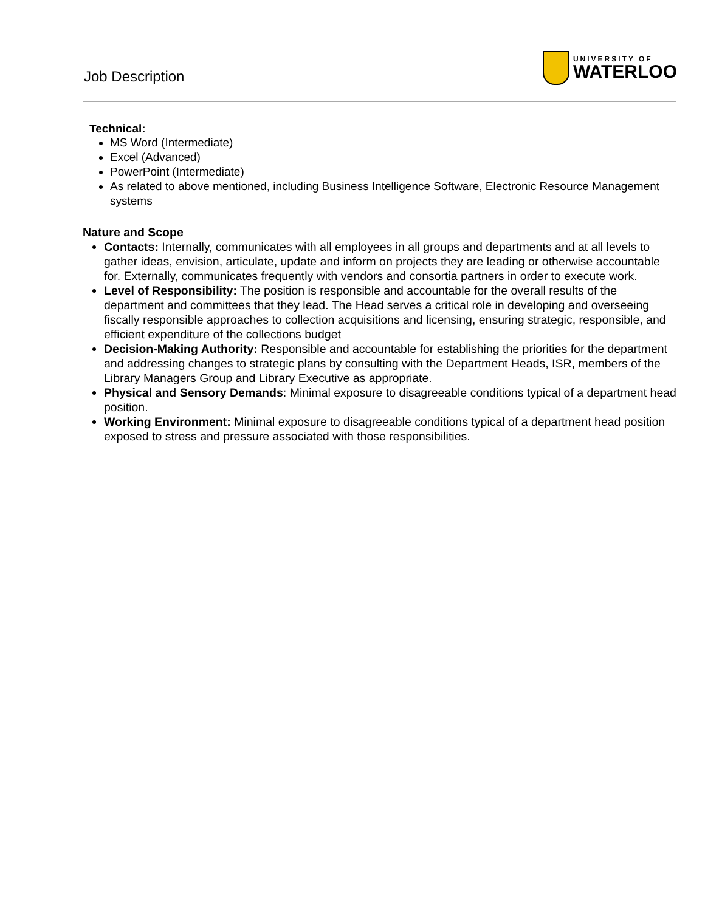Job Description
UNIVERSITY OF
WATERLOO
Technical:
MS Word (Intermediate)
Excel (Advanced)
PowerPoint (Intermediate)
As related to above mentioned, including Business Intelligence Software, Electronic Resource Management systems
Nature and Scope
Contacts: Internally, communicates with all employees in all groups and departments and at all levels to gather ideas, envision, articulate, update and inform on projects they are leading or otherwise accountable for. Externally, communicates frequently with vendors and consortia partners in order to execute work.
Level of Responsibility: The position is responsible and accountable for the overall results of the department and committees that they lead. The Head serves a critical role in developing and overseeing fiscally responsible approaches to collection acquisitions and licensing, ensuring strategic, responsible, and efficient expenditure of the collections budget
Decision-Making Authority: Responsible and accountable for establishing the priorities for the department and addressing changes to strategic plans by consulting with the Department Heads, ISR, members of the Library Managers Group and Library Executive as appropriate.
Physical and Sensory Demands: Minimal exposure to disagreeable conditions typical of a department head position.
Working Environment: Minimal exposure to disagreeable conditions typical of a department head position exposed to stress and pressure associated with those responsibilities.